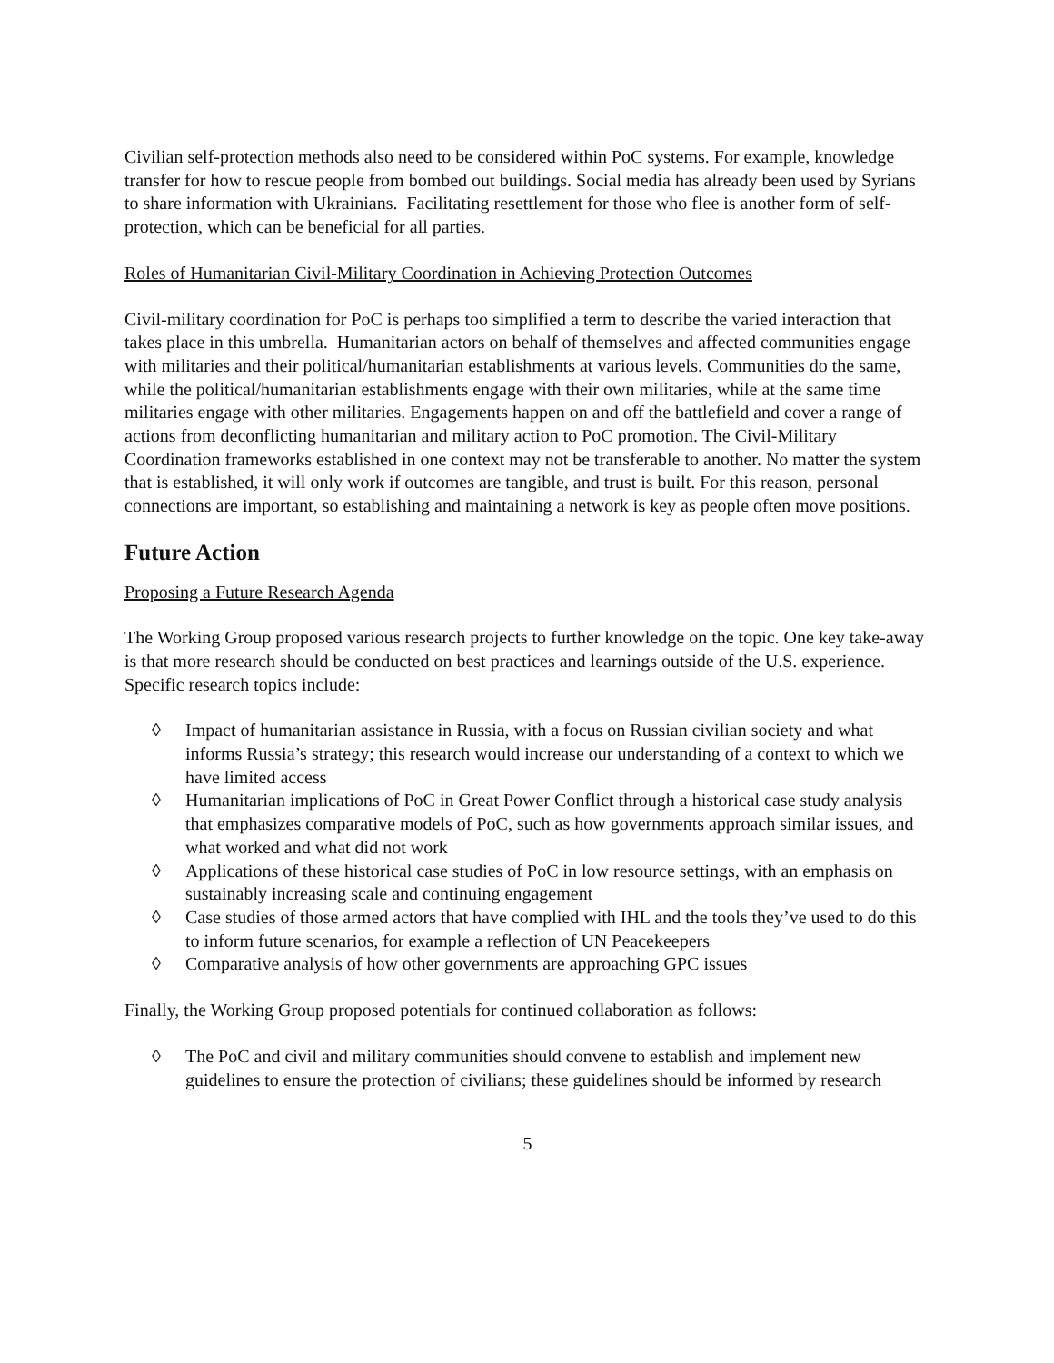Civilian self-protection methods also need to be considered within PoC systems. For example, knowledge transfer for how to rescue people from bombed out buildings. Social media has already been used by Syrians to share information with Ukrainians. Facilitating resettlement for those who flee is another form of self-protection, which can be beneficial for all parties.
Roles of Humanitarian Civil-Military Coordination in Achieving Protection Outcomes
Civil-military coordination for PoC is perhaps too simplified a term to describe the varied interaction that takes place in this umbrella. Humanitarian actors on behalf of themselves and affected communities engage with militaries and their political/humanitarian establishments at various levels. Communities do the same, while the political/humanitarian establishments engage with their own militaries, while at the same time militaries engage with other militaries. Engagements happen on and off the battlefield and cover a range of actions from deconflicting humanitarian and military action to PoC promotion. The Civil-Military Coordination frameworks established in one context may not be transferable to another. No matter the system that is established, it will only work if outcomes are tangible, and trust is built. For this reason, personal connections are important, so establishing and maintaining a network is key as people often move positions.
Future Action
Proposing a Future Research Agenda
The Working Group proposed various research projects to further knowledge on the topic. One key take-away is that more research should be conducted on best practices and learnings outside of the U.S. experience. Specific research topics include:
◊ Impact of humanitarian assistance in Russia, with a focus on Russian civilian society and what informs Russia’s strategy; this research would increase our understanding of a context to which we have limited access
◊ Humanitarian implications of PoC in Great Power Conflict through a historical case study analysis that emphasizes comparative models of PoC, such as how governments approach similar issues, and what worked and what did not work
◊ Applications of these historical case studies of PoC in low resource settings, with an emphasis on sustainably increasing scale and continuing engagement
◊ Case studies of those armed actors that have complied with IHL and the tools they’ve used to do this to inform future scenarios, for example a reflection of UN Peacekeepers
◊ Comparative analysis of how other governments are approaching GPC issues
Finally, the Working Group proposed potentials for continued collaboration as follows:
◊ The PoC and civil and military communities should convene to establish and implement new guidelines to ensure the protection of civilians; these guidelines should be informed by research
5